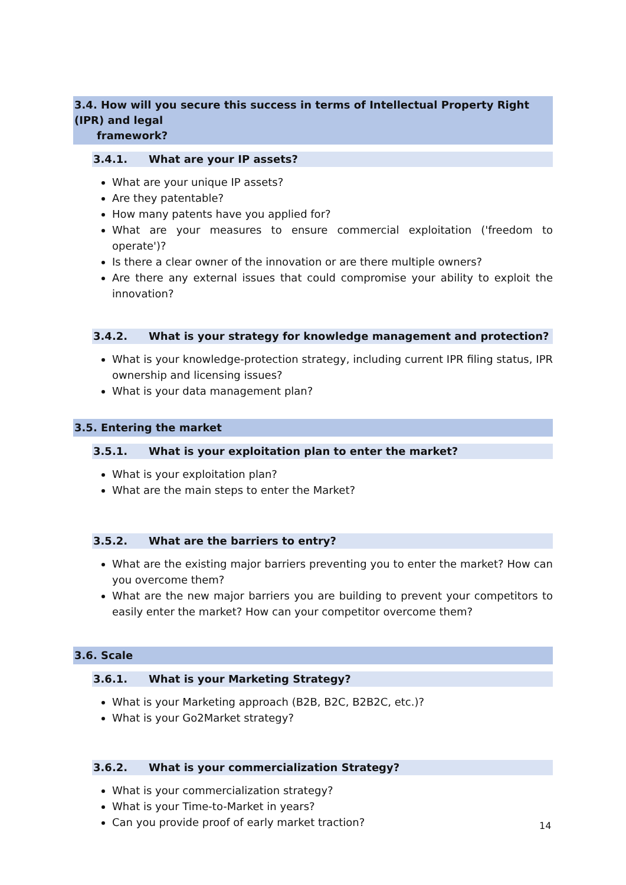3.4. How will you secure this success in terms of Intellectual Property Right (IPR) and legal
framework?
3.4.1. What are your IP assets?
What are your unique IP assets?
Are they patentable?
How many patents have you applied for?
What are your measures to ensure commercial exploitation ('freedom to operate')?
Is there a clear owner of the innovation or are there multiple owners?
Are there any external issues that could compromise your ability to exploit the innovation?
3.4.2. What is your strategy for knowledge management and protection?
What is your knowledge-protection strategy, including current IPR filing status, IPR ownership and licensing issues?
What is your data management plan?
3.5. Entering the market
3.5.1. What is your exploitation plan to enter the market?
What is your exploitation plan?
What are the main steps to enter the Market?
3.5.2. What are the barriers to entry?
What are the existing major barriers preventing you to enter the market? How can you overcome them?
What are the new major barriers you are building to prevent your competitors to easily enter the market? How can your competitor overcome them?
3.6. Scale
3.6.1. What is your Marketing Strategy?
What is your Marketing approach (B2B, B2C, B2B2C, etc.)?
What is your Go2Market strategy?
3.6.2. What is your commercialization Strategy?
What is your commercialization strategy?
What is your Time-to-Market in years?
Can you provide proof of early market traction?
14